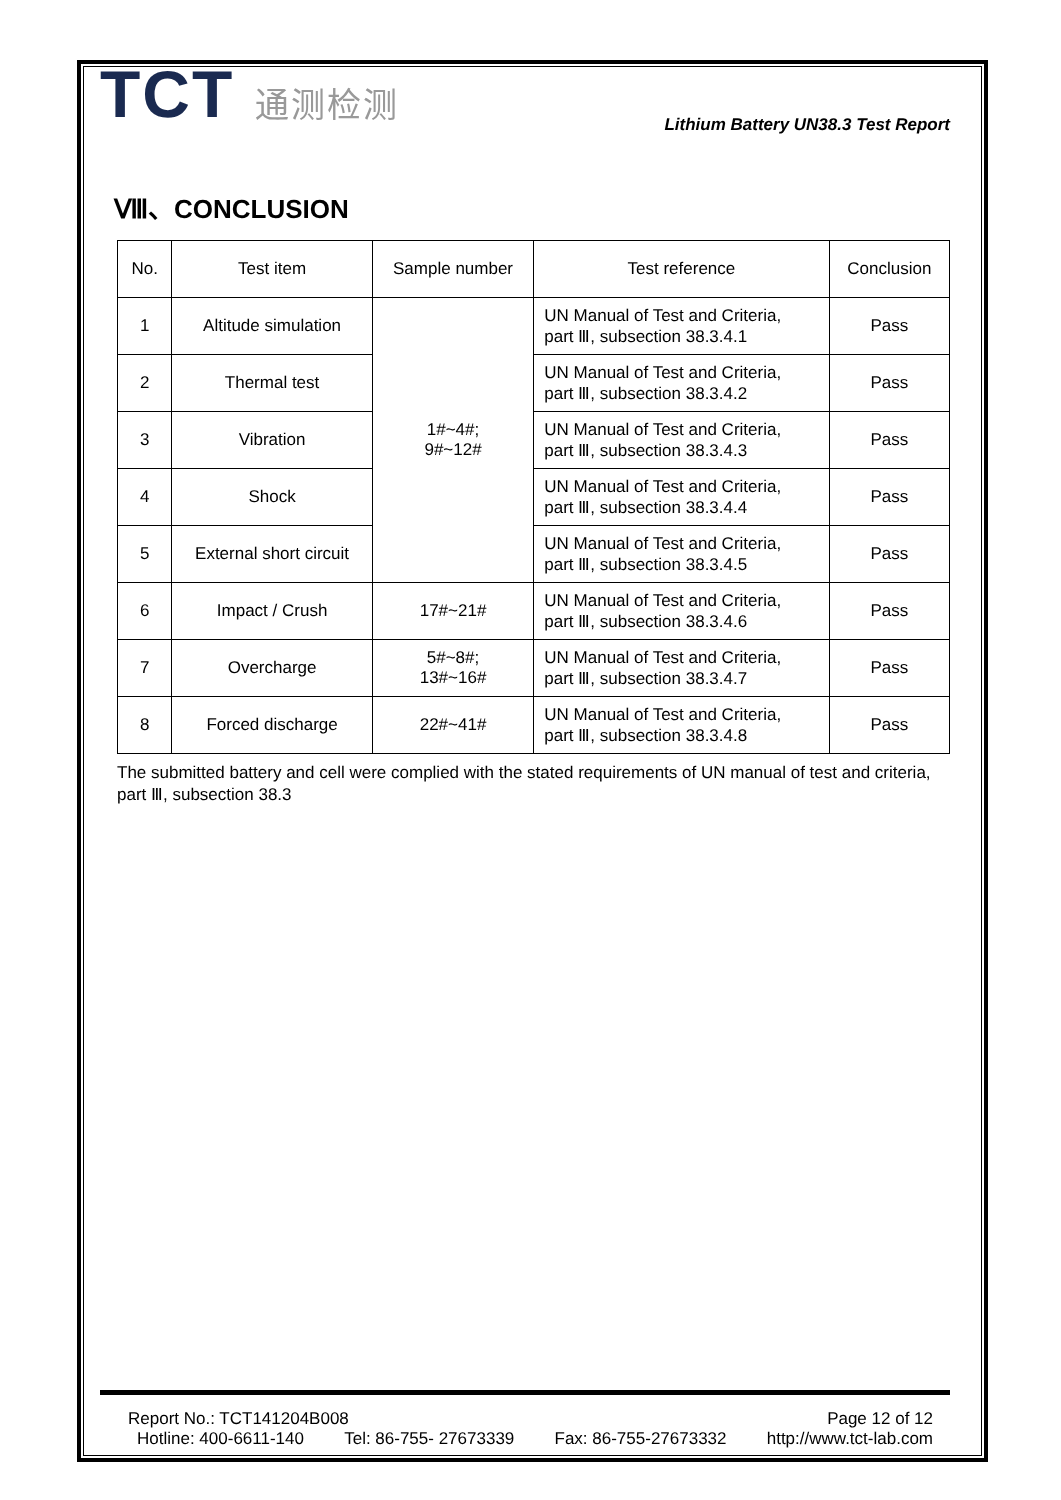TCT 通测检测
Lithium Battery UN38.3 Test Report
Ⅷ、CONCLUSION
| No. | Test item | Sample number | Test reference | Conclusion |
| --- | --- | --- | --- | --- |
| 1 | Altitude simulation | 1#~4#; 9#~12# | UN Manual of Test and Criteria, part Ⅲ, subsection 38.3.4.1 | Pass |
| 2 | Thermal test | | UN Manual of Test and Criteria, part Ⅲ, subsection 38.3.4.2 | Pass |
| 3 | Vibration | | UN Manual of Test and Criteria, part Ⅲ, subsection 38.3.4.3 | Pass |
| 4 | Shock | | UN Manual of Test and Criteria, part Ⅲ, subsection 38.3.4.4 | Pass |
| 5 | External short circuit | | UN Manual of Test and Criteria, part Ⅲ, subsection 38.3.4.5 | Pass |
| 6 | Impact / Crush | 17#~21# | UN Manual of Test and Criteria, part Ⅲ, subsection 38.3.4.6 | Pass |
| 7 | Overcharge | 5#~8#; 13#~16# | UN Manual of Test and Criteria, part Ⅲ, subsection 38.3.4.7 | Pass |
| 8 | Forced discharge | 22#~41# | UN Manual of Test and Criteria, part Ⅲ, subsection 38.3.4.8 | Pass |
The submitted battery and cell were complied with the stated requirements of UN manual of test and criteria, part Ⅲ, subsection 38.3
Report No.: TCT141204B008 Page 12 of 12
Hotline: 400-6611-140 Tel: 86-755- 27673339 Fax: 86-755-27673332 http://www.tct-lab.com